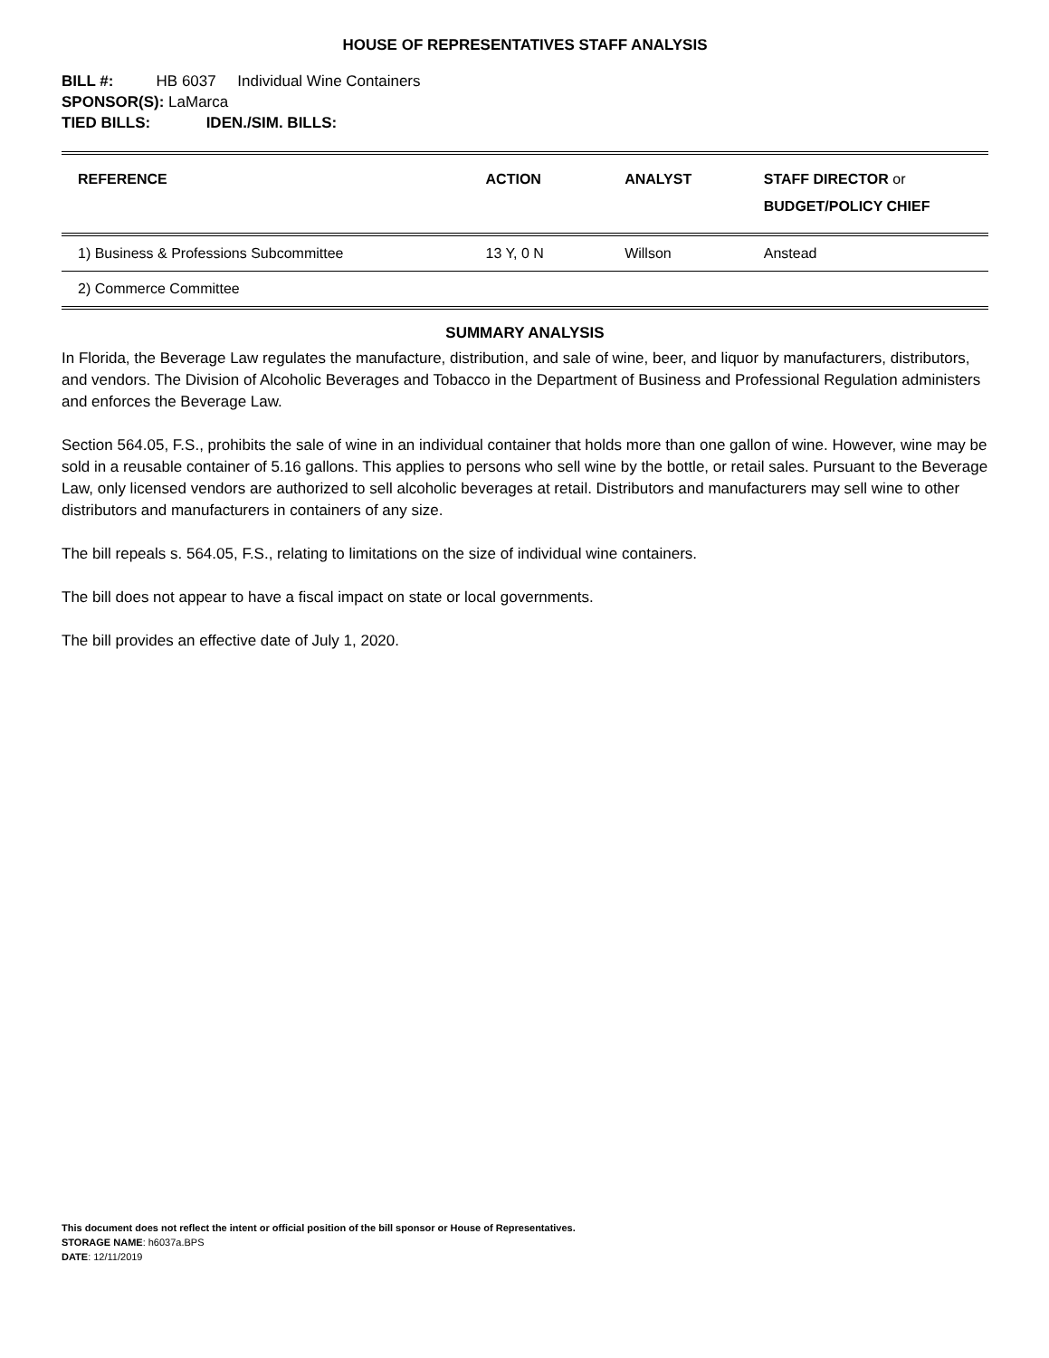HOUSE OF REPRESENTATIVES STAFF ANALYSIS
BILL #: HB 6037 Individual Wine Containers
SPONSOR(S): LaMarca
TIED BILLS: IDEN./SIM. BILLS:
| REFERENCE | ACTION | ANALYST | STAFF DIRECTOR or BUDGET/POLICY CHIEF |
| --- | --- | --- | --- |
| 1) Business & Professions Subcommittee | 13 Y, 0 N | Willson | Anstead |
| 2) Commerce Committee | | | |
SUMMARY ANALYSIS
In Florida, the Beverage Law regulates the manufacture, distribution, and sale of wine, beer, and liquor by manufacturers, distributors, and vendors. The Division of Alcoholic Beverages and Tobacco in the Department of Business and Professional Regulation administers and enforces the Beverage Law.
Section 564.05, F.S., prohibits the sale of wine in an individual container that holds more than one gallon of wine. However, wine may be sold in a reusable container of 5.16 gallons. This applies to persons who sell wine by the bottle, or retail sales. Pursuant to the Beverage Law, only licensed vendors are authorized to sell alcoholic beverages at retail. Distributors and manufacturers may sell wine to other distributors and manufacturers in containers of any size.
The bill repeals s. 564.05, F.S., relating to limitations on the size of individual wine containers.
The bill does not appear to have a fiscal impact on state or local governments.
The bill provides an effective date of July 1, 2020.
This document does not reflect the intent or official position of the bill sponsor or House of Representatives.
STORAGE NAME: h6037a.BPS
DATE: 12/11/2019